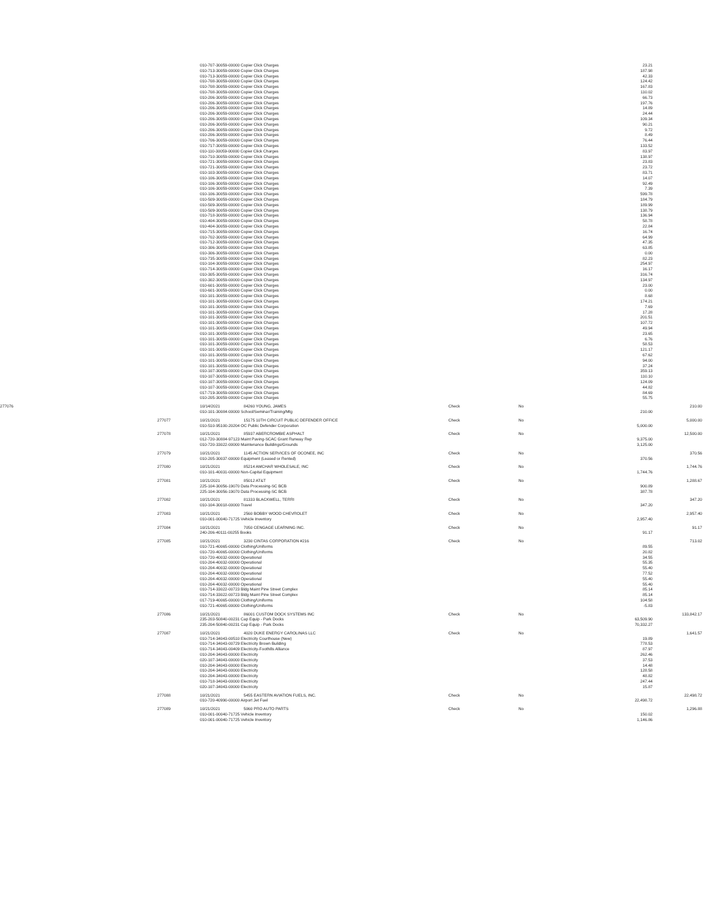| | 010-707-30059-00000 Copier Click Charges | | | | 23.21 | |
| | 010-713-30059-00000 Copier Click Charges | | | | 187.98 | |
| | 010-713-30059-00000 Copier Click Charges | | | | 42.33 | |
| | 010-708-30059-00000 Copier Click Charges | | | | 124.42 | |
| | 010-708-30059-00000 Copier Click Charges | | | | 167.83 | |
| | 010-708-30059-00000 Copier Click Charges | | | | 110.02 | |
| | 010-206-30059-00000 Copier Click Charges | | | | 66.73 | |
| | 010-206-30059-00000 Copier Click Charges | | | | 197.76 | |
| | 010-206-30059-00000 Copier Click Charges | | | | 14.89 | |
| | 010-206-30059-00000 Copier Click Charges | | | | 24.44 | |
| | 010-206-30059-00000 Copier Click Charges | | | | 109.34 | |
| | 010-206-30059-00000 Copier Click Charges | | | | 90.21 | |
| | 010-206-30059-00000 Copier Click Charges | | | | 9.72 | |
| | 010-206-30059-00000 Copier Click Charges | | | | 8.49 | |
| | 010-706-30059-00000 Copier Click Charges | | | | 76.44 | |
| | 010-717-30059-00000 Copier Click Charges | | | | 133.52 | |
| | 010-110-30059-00000 Copier Click Charges | | | | 83.97 | |
| | 010-710-30059-00000 Copier Click Charges | | | | 138.97 | |
| | 010-721-30059-00000 Copier Click Charges | | | | 23.83 | |
| | 010-721-30059-00000 Copier Click Charges | | | | 23.72 | |
| | 010-103-30059-00000 Copier Click Charges | | | | 83.71 | |
| | 010-106-30059-00000 Copier Click Charges | | | | 14.07 | |
| | 010-106-30059-00000 Copier Click Charges | | | | 92.49 | |
| | 010-106-30059-00000 Copier Click Charges | | | | 7.39 | |
| | 010-106-30059-00000 Copier Click Charges | | | | 599.78 | |
| | 010-509-30059-00000 Copier Click Charges | | | | 184.79 | |
| | 010-509-30059-00000 Copier Click Charges | | | | 189.99 | |
| | 010-509-30059-00000 Copier Click Charges | | | | 138.79 | |
| | 010-718-30059-00000 Copier Click Charges | | | | 136.94 | |
| | 010-404-30059-00000 Copier Click Charges | | | | 58.78 | |
| | 010-404-30059-00000 Copier Click Charges | | | | 22.84 | |
| | 010-715-30059-00000 Copier Click Charges | | | | 16.74 | |
| | 010-702-30059-00000 Copier Click Charges | | | | 64.99 | |
| | 010-712-30059-00000 Copier Click Charges | | | | 47.35 | |
| | 010-306-30059-00000 Copier Click Charges | | | | 63.85 | |
| | 010-306-30059-00000 Copier Click Charges | | | | 0.00 | |
| | 010-735-30059-00000 Copier Click Charges | | | | 82.23 | |
| | 010-104-30059-00000 Copier Click Charges | | | | 254.97 | |
| | 010-714-30059-00000 Copier Click Charges | | | | 16.17 | |
| | 010-305-30059-00000 Copier Click Charges | | | | 316.74 | |
| | 010-302-30059-00000 Copier Click Charges | | | | 134.97 | |
| | 010-601-30059-00000 Copier Click Charges | | | | 23.00 | |
| | 010-601-30059-00000 Copier Click Charges | | | | 0.00 | |
| | 010-101-30059-00000 Copier Click Charges | | | | 8.68 | |
| | 010-101-30059-00000 Copier Click Charges | | | | 174.21 | |
| | 010-101-30059-00000 Copier Click Charges | | | | 7.69 | |
| | 010-101-30059-00000 Copier Click Charges | | | | 17.28 | |
| | 010-101-30059-00000 Copier Click Charges | | | | 201.51 | |
| | 010-101-30059-00000 Copier Click Charges | | | | 107.72 | |
| | 010-101-30059-00000 Copier Click Charges | | | | 49.94 | |
| | 010-101-30059-00000 Copier Click Charges | | | | 23.65 | |
| | 010-101-30059-00000 Copier Click Charges | | | | 6.76 | |
| | 010-101-30059-00000 Copier Click Charges | | | | 58.53 | |
| | 010-101-30059-00000 Copier Click Charges | | | | 121.17 | |
| | 010-101-30059-00000 Copier Click Charges | | | | 67.62 | |
| | 010-101-30059-00000 Copier Click Charges | | | | 94.00 | |
| | 010-101-30059-00000 Copier Click Charges | | | | 37.24 | |
| | 010-107-30059-00000 Copier Click Charges | | | | 359.13 | |
| | 010-107-30059-00000 Copier Click Charges | | | | 110.10 | |
| | 010-107-30059-00000 Copier Click Charges | | | | 124.09 | |
| | 010-107-30059-00000 Copier Click Charges | | | | 44.82 | |
| | 017-719-30059-00000 Copier Click Charges | | | | 84.69 | |
| | 010-205-30059-00000 Copier Click Charges | | | | 55.75 | |
| 277076 | 10/14/2021 | 84260 YOUNG, JAMES | Check | No | | 210.00 |
| | 010-101-30084-00000 School/Seminar/Training/Mtg | | | | 210.00 | |
| 277077 | 10/21/2021 | 15175 10TH CIRCUIT PUBLIC DEFENDER OFFICE | Check | No | | 5,000.00 |
| | 010-510-95100-20204 OC Public Defender Corporation | | | | 5,000.00 | |
| 277078 | 10/21/2021 | 85937 ABERCROMBIE ASPHALT | Check | No | | 12,500.00 |
| | 012-720-30884-97123 Maint Paving-SCAC Grant Runway Rep | | | | 9,375.00 | |
| | 010-720-33022-00000 Maintenance Buildings/Grounds | | | | 3,125.00 | |
| 277079 | 10/21/2021 | 1145 ACTION SERVICES OF OCONEE, INC | Check | No | | 370.56 |
| | 010-205-30037-00000 Equipment (Leased or Rented) | | | | 370.56 | |
| 277080 | 10/21/2021 | 85214 AMCHAR WHOLESALE, INC | Check | No | | 1,744.76 |
| | 010-101-40031-00000 Non-Capital Equipment | | | | 1,744.76 | |
| 277081 | 10/21/2021 | 85012 AT&T | Check | No | | 1,288.67 |
| | 225-104-30056-19070 Data Processing-SC BCB | | | | 900.89 | |
| | 225-104-30056-19070 Data Processing-SC BCB | | | | 387.78 | |
| 277082 | 10/21/2021 | 81333 BLACKWELL, TERRI | Check | No | | 347.20 |
| | 010-104-30018-00000 Travel | | | | 347.20 | |
| 277083 | 10/21/2021 | 2560 BOBBY WOOD CHEVROLET | Check | No | | 2,957.40 |
| | 010-001-00040-71725 Vehicle Inventory | | | | 2,957.40 | |
| 277084 | 10/21/2021 | 7050 CENGAGE LEARNING INC. | Check | No | | 91.17 |
| | 240-206-40111-00255 Books | | | | 91.17 | |
| 277085 | 10/21/2021 | 3230 CINTAS CORPORATION #216 | Check | No | | 713.02 |
| | 010-721-40065-00000 Clothing/Uniforms | | | | 89.55 | |
| | 010-720-40065-00000 Clothing/Uniforms | | | | 20.82 | |
| | 010-720-40032-00000 Operational | | | | 34.55 | |
| | 010-204-40032-00000 Operational | | | | 55.35 | |
| | 010-204-40032-00000 Operational | | | | 55.40 | |
| | 010-204-40032-00000 Operational | | | | 77.52 | |
| | 010-204-40032-00000 Operational | | | | 55.40 | |
| | 010-204-40032-00000 Operational | | | | 55.40 | |
| | 010-714-33022-00723 Bldg Maint Pine Street Complex | | | | 85.14 | |
| | 010-714-33022-00723 Bldg Maint Pine Street Complex | | | | 85.14 | |
| | 017-719-40065-00000 Clothing/Uniforms | | | | 104.58 | |
| | 010-721-40065-00000 Clothing/Uniforms | | | | -5.83 | |
| 277086 | 10/21/2021 | 86001 CUSTOM DOCK SYSTEMS INC | Check | No | | 133,842.17 |
| | 235-203-50840-00231 Cap Equip - Park Docks | | | | 63,509.90 | |
| | 235-204-50840-00231 Cap Equip - Park Docks | | | | 70,332.27 | |
| 277087 | 10/21/2021 | 4020 DUKE ENERGY CAROLINAS LLC | Check | No | | 1,641.57 |
| | 010-714-34043-00510 Electricity Courthouse (New) | | | | 19.89 | |
| | 010-714-34043-00729 Electricity Brown Building | | | | 778.53 | |
| | 010-714-34043-00409 Electricity-Foothills Alliance | | | | 87.97 | |
| | 010-204-34043-00000 Electricity | | | | 262.46 | |
| | 020-107-34043-00000 Electricity | | | | 37.53 | |
| | 010-204-34043-00000 Electricity | | | | 14.48 | |
| | 010-204-34043-00000 Electricity | | | | 128.58 | |
| | 010-204-34043-00000 Electricity | | | | 48.82 | |
| | 010-718-34043-00000 Electricity | | | | 247.44 | |
| | 020-107-34043-00000 Electricity | | | | 15.87 | |
| 277088 | 10/21/2021 | 5455 EASTERN AVIATION FUELS, INC. | Check | No | | 22,498.72 |
| | 010-720-40990-00000 Airport Jet Fuel | | | | 22,498.72 | |
| 277089 | 10/21/2021 | 5060 PRO AUTO PARTS | Check | No | | 1,296.88 |
| | 010-001-00040-71725 Vehicle Inventory | | | | 150.02 | |
| | 010-001-00040-71725 Vehicle Inventory | | | | 1,146.86 | |